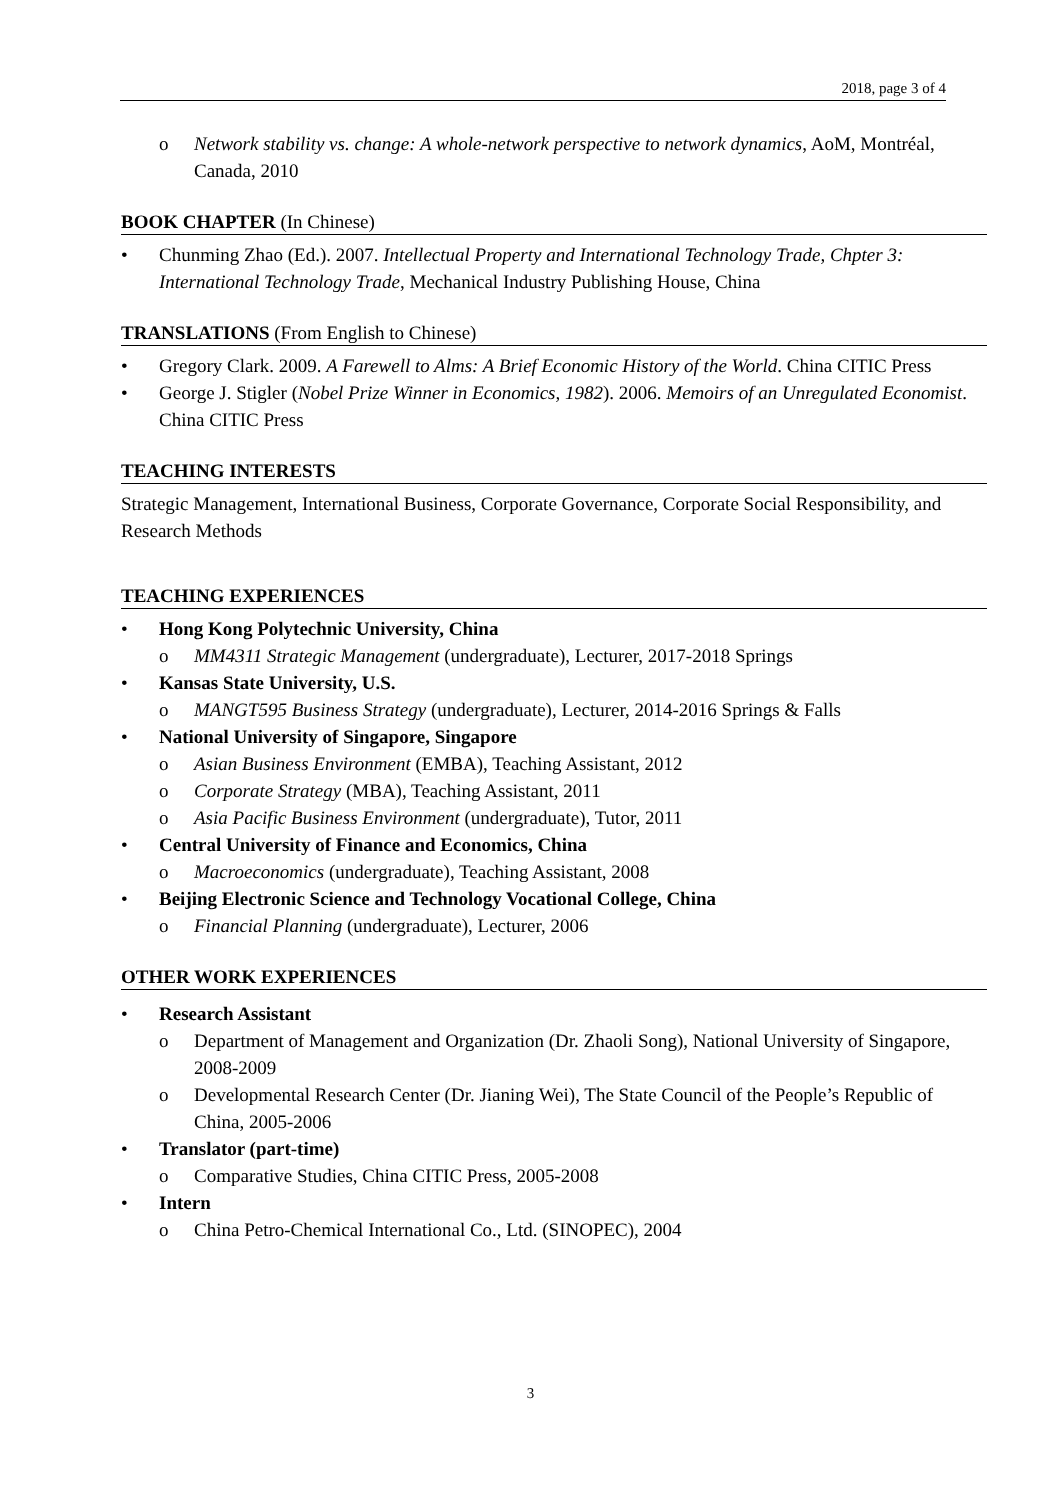2018, page 3 of 4
o Network stability vs. change: A whole-network perspective to network dynamics, AoM, Montréal, Canada, 2010
BOOK CHAPTER (In Chinese)
• Chunming Zhao (Ed.). 2007. Intellectual Property and International Technology Trade, Chpter 3: International Technology Trade, Mechanical Industry Publishing House, China
TRANSLATIONS (From English to Chinese)
• Gregory Clark. 2009. A Farewell to Alms: A Brief Economic History of the World. China CITIC Press
• George J. Stigler (Nobel Prize Winner in Economics, 1982). 2006. Memoirs of an Unregulated Economist. China CITIC Press
TEACHING INTERESTS
Strategic Management, International Business, Corporate Governance, Corporate Social Responsibility, and Research Methods
TEACHING EXPERIENCES
• Hong Kong Polytechnic University, China
o MM4311 Strategic Management (undergraduate), Lecturer, 2017-2018 Springs
• Kansas State University, U.S.
o MANGT595 Business Strategy (undergraduate), Lecturer, 2014-2016 Springs & Falls
• National University of Singapore, Singapore
o Asian Business Environment (EMBA), Teaching Assistant, 2012
o Corporate Strategy (MBA), Teaching Assistant, 2011
o Asia Pacific Business Environment (undergraduate), Tutor, 2011
• Central University of Finance and Economics, China
o Macroeconomics (undergraduate), Teaching Assistant, 2008
• Beijing Electronic Science and Technology Vocational College, China
o Financial Planning (undergraduate), Lecturer, 2006
OTHER WORK EXPERIENCES
• Research Assistant
o Department of Management and Organization (Dr. Zhaoli Song), National University of Singapore, 2008-2009
o Developmental Research Center (Dr. Jianing Wei), The State Council of the People’s Republic of China, 2005-2006
• Translator (part-time)
o Comparative Studies, China CITIC Press, 2005-2008
• Intern
o China Petro-Chemical International Co., Ltd. (SINOPEC), 2004
3